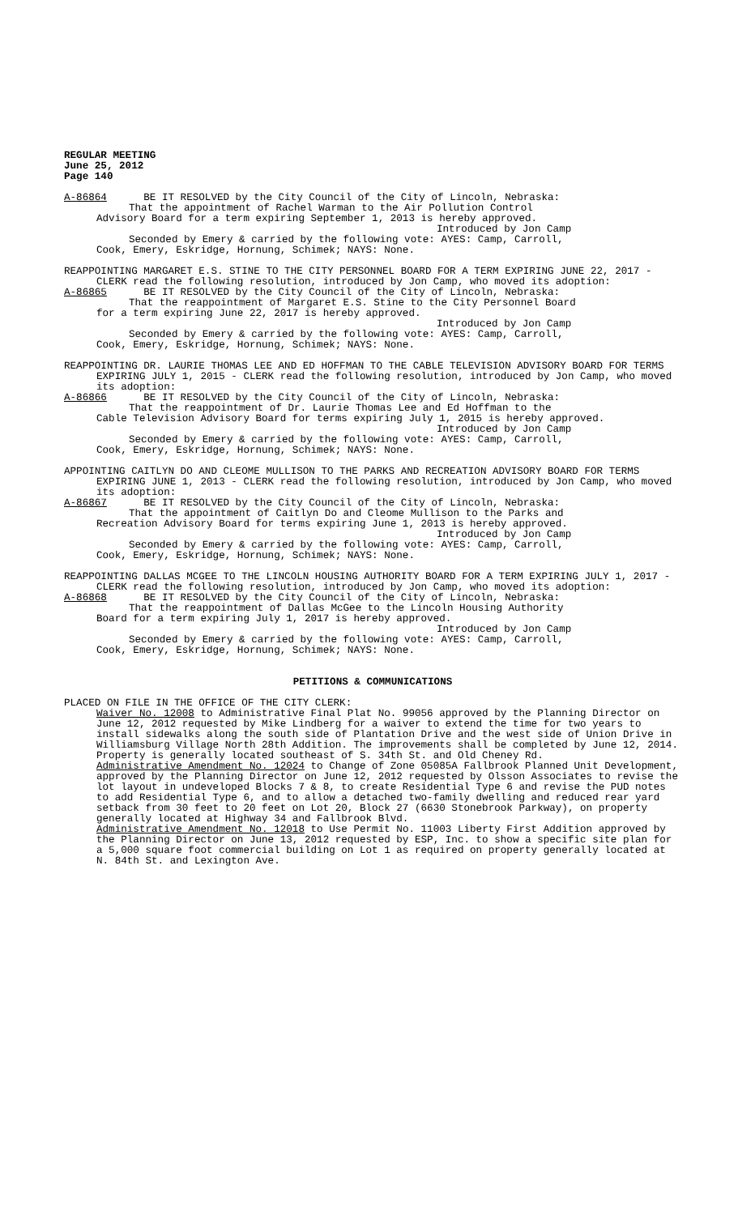REGULAR MEETING
June 25, 2012
Page 140
A-86864 BE IT RESOLVED by the City Council of the City of Lincoln, Nebraska:
That the appointment of Rachel Warman to the Air Pollution Control
Advisory Board for a term expiring September 1, 2013 is hereby approved.
Introduced by Jon Camp
Seconded by Emery & carried by the following vote: AYES: Camp, Carroll,
Cook, Emery, Eskridge, Hornung, Schimek; NAYS: None.
REAPPOINTING MARGARET E.S. STINE TO THE CITY PERSONNEL BOARD FOR A TERM EXPIRING JUNE 22, 2017 - CLERK read the following resolution, introduced by Jon Camp, who moved its adoption:
A-86865 BE IT RESOLVED by the City Council of the City of Lincoln, Nebraska:
That the reappointment of Margaret E.S. Stine to the City Personnel Board
for a term expiring June 22, 2017 is hereby approved.
Introduced by Jon Camp
Seconded by Emery & carried by the following vote: AYES: Camp, Carroll,
Cook, Emery, Eskridge, Hornung, Schimek; NAYS: None.
REAPPOINTING DR. LAURIE THOMAS LEE AND ED HOFFMAN TO THE CABLE TELEVISION ADVISORY BOARD FOR TERMS EXPIRING JULY 1, 2015 - CLERK read the following resolution, introduced by Jon Camp, who moved its adoption:
A-86866 BE IT RESOLVED by the City Council of the City of Lincoln, Nebraska:
That the reappointment of Dr. Laurie Thomas Lee and Ed Hoffman to the
Cable Television Advisory Board for terms expiring July 1, 2015 is hereby approved.
Introduced by Jon Camp
Seconded by Emery & carried by the following vote: AYES: Camp, Carroll,
Cook, Emery, Eskridge, Hornung, Schimek; NAYS: None.
APPOINTING CAITLYN DO AND CLEOME MULLISON TO THE PARKS AND RECREATION ADVISORY BOARD FOR TERMS EXPIRING JUNE 1, 2013 - CLERK read the following resolution, introduced by Jon Camp, who moved its adoption:
A-86867 BE IT RESOLVED by the City Council of the City of Lincoln, Nebraska:
That the appointment of Caitlyn Do and Cleome Mullison to the Parks and
Recreation Advisory Board for terms expiring June 1, 2013 is hereby approved.
Introduced by Jon Camp
Seconded by Emery & carried by the following vote: AYES: Camp, Carroll,
Cook, Emery, Eskridge, Hornung, Schimek; NAYS: None.
REAPPOINTING DALLAS MCGEE TO THE LINCOLN HOUSING AUTHORITY BOARD FOR A TERM EXPIRING JULY 1, 2017 - CLERK read the following resolution, introduced by Jon Camp, who moved its adoption:
A-86868 BE IT RESOLVED by the City Council of the City of Lincoln, Nebraska:
That the reappointment of Dallas McGee to the Lincoln Housing Authority
Board for a term expiring July 1, 2017 is hereby approved.
Introduced by Jon Camp
Seconded by Emery & carried by the following vote: AYES: Camp, Carroll,
Cook, Emery, Eskridge, Hornung, Schimek; NAYS: None.
PETITIONS & COMMUNICATIONS
PLACED ON FILE IN THE OFFICE OF THE CITY CLERK:
Waiver No. 12008 to Administrative Final Plat No. 99056 approved by the Planning Director on June 12, 2012 requested by Mike Lindberg for a waiver to extend the time for two years to install sidewalks along the south side of Plantation Drive and the west side of Union Drive in Williamsburg Village North 28th Addition. The improvements shall be completed by June 12, 2014. Property is generally located southeast of S. 34th St. and Old Cheney Rd.
Administrative Amendment No. 12024 to Change of Zone 05085A Fallbrook Planned Unit Development, approved by the Planning Director on June 12, 2012 requested by Olsson Associates to revise the lot layout in undeveloped Blocks 7 & 8, to create Residential Type 6 and revise the PUD notes to add Residential Type 6, and to allow a detached two-family dwelling and reduced rear yard setback from 30 feet to 20 feet on Lot 20, Block 27 (6630 Stonebrook Parkway), on property generally located at Highway 34 and Fallbrook Blvd.
Administrative Amendment No. 12018 to Use Permit No. 11003 Liberty First Addition approved by the Planning Director on June 13, 2012 requested by ESP, Inc. to show a specific site plan for a 5,000 square foot commercial building on Lot 1 as required on property generally located at N. 84th St. and Lexington Ave.